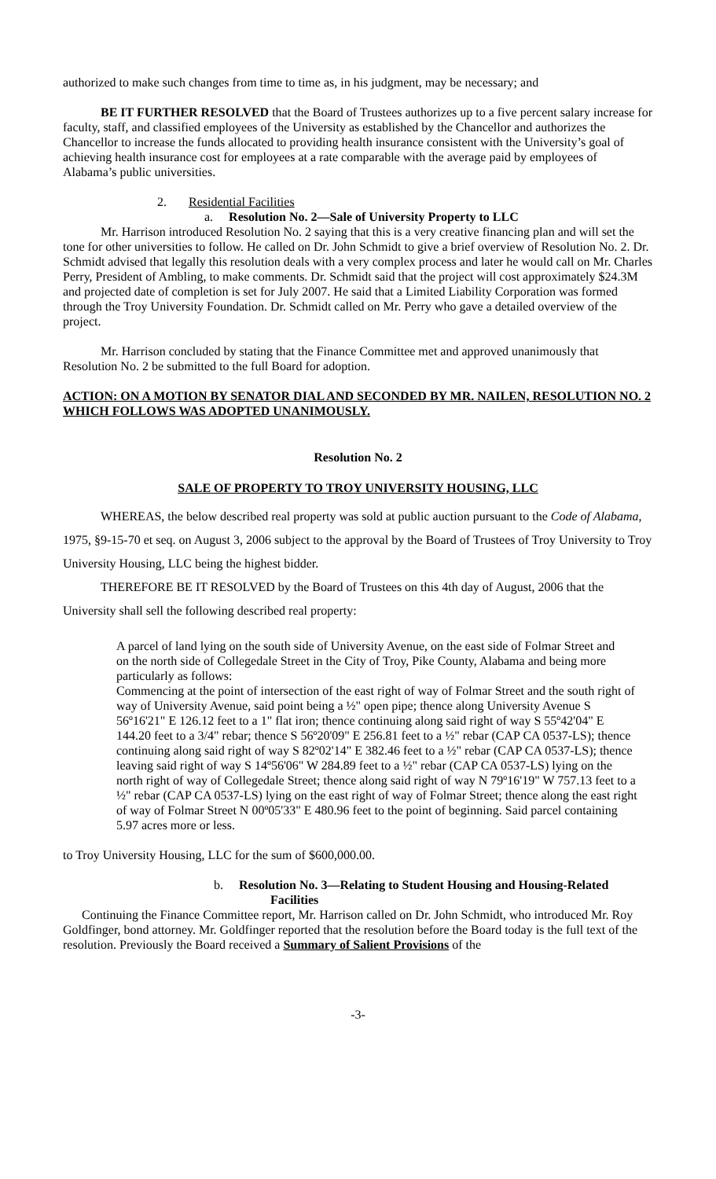authorized to make such changes from time to time as, in his judgment, may be necessary; and
BE IT FURTHER RESOLVED that the Board of Trustees authorizes up to a five percent salary increase for faculty, staff, and classified employees of the University as established by the Chancellor and authorizes the Chancellor to increase the funds allocated to providing health insurance consistent with the University’s goal of achieving health insurance cost for employees at a rate comparable with the average paid by employees of Alabama’s public universities.
2. Residential Facilities
a. Resolution No. 2—Sale of University Property to LLC
Mr. Harrison introduced Resolution No. 2 saying that this is a very creative financing plan and will set the tone for other universities to follow. He called on Dr. John Schmidt to give a brief overview of Resolution No. 2. Dr. Schmidt advised that legally this resolution deals with a very complex process and later he would call on Mr. Charles Perry, President of Ambling, to make comments. Dr. Schmidt said that the project will cost approximately $24.3M and projected date of completion is set for July 2007. He said that a Limited Liability Corporation was formed through the Troy University Foundation. Dr. Schmidt called on Mr. Perry who gave a detailed overview of the project.
Mr. Harrison concluded by stating that the Finance Committee met and approved unanimously that Resolution No. 2 be submitted to the full Board for adoption.
ACTION: ON A MOTION BY SENATOR DIAL AND SECONDED BY MR. NAILEN, RESOLUTION NO. 2 WHICH FOLLOWS WAS ADOPTED UNANIMOUSLY.
Resolution No. 2
SALE OF PROPERTY TO TROY UNIVERSITY HOUSING, LLC
WHEREAS, the below described real property was sold at public auction pursuant to the Code of Alabama, 1975, §9-15-70 et seq. on August 3, 2006 subject to the approval by the Board of Trustees of Troy University to Troy University Housing, LLC being the highest bidder.
THEREFORE BE IT RESOLVED by the Board of Trustees on this 4th day of August, 2006 that the University shall sell the following described real property:
A parcel of land lying on the south side of University Avenue, on the east side of Folmar Street and on the north side of Collegedale Street in the City of Troy, Pike County, Alabama and being more particularly as follows:
Commencing at the point of intersection of the east right of way of Folmar Street and the south right of way of University Avenue, said point being a ½" open pipe; thence along University Avenue S 56º16'21" E 126.12 feet to a 1" flat iron; thence continuing along said right of way S 55º42'04" E 144.20 feet to a 3/4" rebar; thence S 56º20'09" E 256.81 feet to a ½" rebar (CAP CA 0537-LS); thence continuing along said right of way S 82º02'14" E 382.46 feet to a ½" rebar (CAP CA 0537-LS); thence leaving said right of way S 14º56'06" W 284.89 feet to a ½" rebar (CAP CA 0537-LS) lying on the north right of way of Collegedale Street; thence along said right of way N 79º16'19" W 757.13 feet to a ½" rebar (CAP CA 0537-LS) lying on the east right of way of Folmar Street; thence along the east right of way of Folmar Street N 00º05'33" E 480.96 feet to the point of beginning. Said parcel containing 5.97 acres more or less.
to Troy University Housing, LLC for the sum of $600,000.00.
b. Resolution No. 3—Relating to Student Housing and Housing-Related
Facilities
Continuing the Finance Committee report, Mr. Harrison called on Dr. John Schmidt, who introduced Mr. Roy Goldfinger, bond attorney. Mr. Goldfinger reported that the resolution before the Board today is the full text of the resolution. Previously the Board received a Summary of Salient Provisions of the
-3-